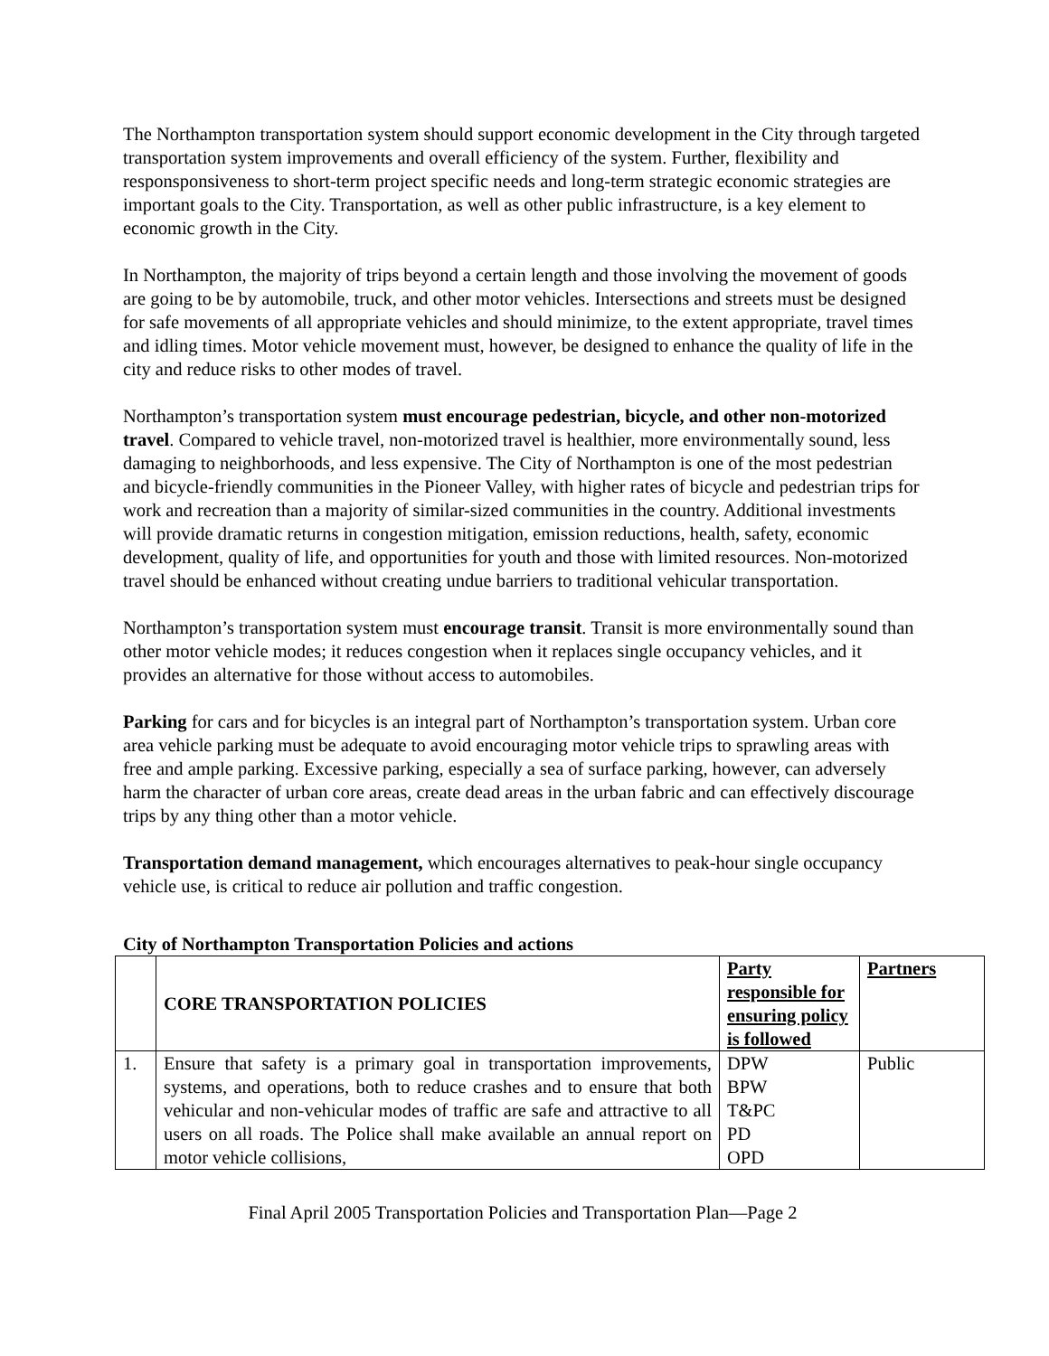The Northampton transportation system should support economic development in the City through targeted transportation system improvements and overall efficiency of the system. Further, flexibility and responsponsiveness to short-term project specific needs and long-term strategic economic strategies are important goals to the City. Transportation, as well as other public infrastructure, is a key element to economic growth in the City.
In Northampton, the majority of trips beyond a certain length and those involving the movement of goods are going to be by automobile, truck, and other motor vehicles. Intersections and streets must be designed for safe movements of all appropriate vehicles and should minimize, to the extent appropriate, travel times and idling times. Motor vehicle movement must, however, be designed to enhance the quality of life in the city and reduce risks to other modes of travel.
Northampton’s transportation system must encourage pedestrian, bicycle, and other non-motorized travel. Compared to vehicle travel, non-motorized travel is healthier, more environmentally sound, less damaging to neighborhoods, and less expensive. The City of Northampton is one of the most pedestrian and bicycle-friendly communities in the Pioneer Valley, with higher rates of bicycle and pedestrian trips for work and recreation than a majority of similar-sized communities in the country. Additional investments will provide dramatic returns in congestion mitigation, emission reductions, health, safety, economic development, quality of life, and opportunities for youth and those with limited resources. Non-motorized travel should be enhanced without creating undue barriers to traditional vehicular transportation.
Northampton’s transportation system must encourage transit. Transit is more environmentally sound than other motor vehicle modes; it reduces congestion when it replaces single occupancy vehicles, and it provides an alternative for those without access to automobiles.
Parking for cars and for bicycles is an integral part of Northampton’s transportation system. Urban core area vehicle parking must be adequate to avoid encouraging motor vehicle trips to sprawling areas with free and ample parking. Excessive parking, especially a sea of surface parking, however, can adversely harm the character of urban core areas, create dead areas in the urban fabric and can effectively discourage trips by any thing other than a motor vehicle.
Transportation demand management, which encourages alternatives to peak-hour single occupancy vehicle use, is critical to reduce air pollution and traffic congestion.
City of Northampton Transportation Policies and actions
| | CORE TRANSPORTATION POLICIES | Party responsible for ensuring policy is followed | Partners |
| 1. | Ensure that safety is a primary goal in transportation improvements, systems, and operations, both to reduce crashes and to ensure that both vehicular and non-vehicular modes of traffic are safe and attractive to all users on all roads. The Police shall make available an annual report on motor vehicle collisions, | DPW BPW T&PC PD OPD | Public |
Final April 2005 Transportation Policies and Transportation Plan—Page 2